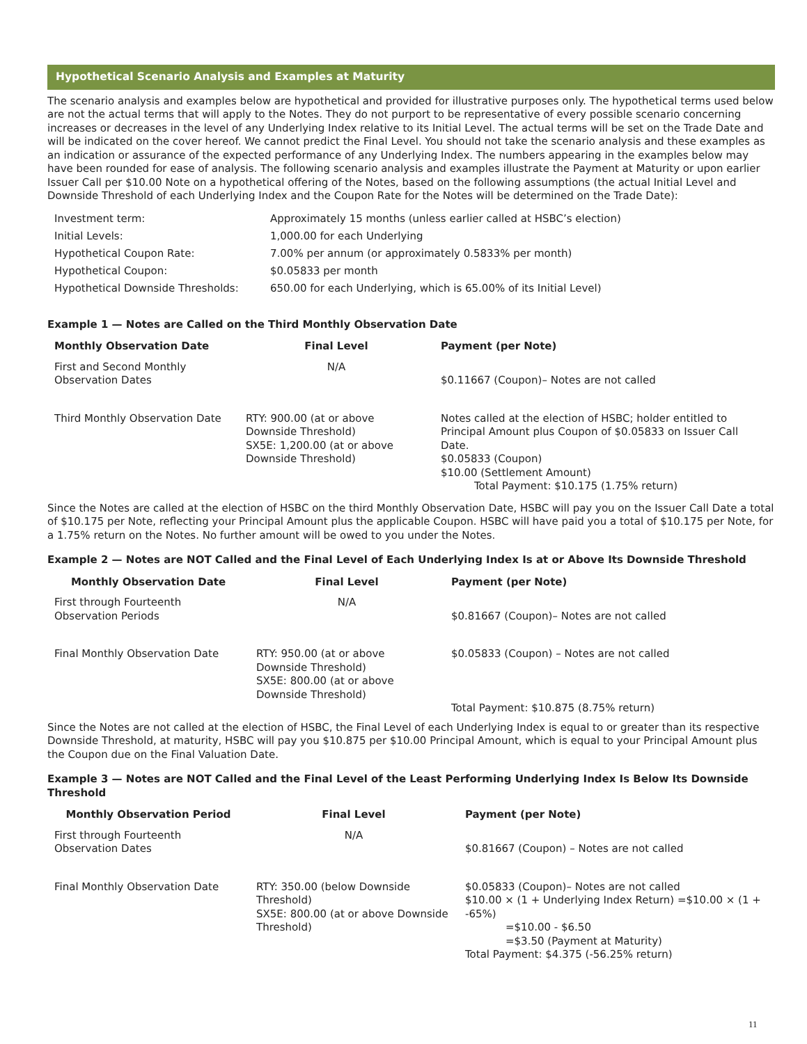Hypothetical Scenario Analysis and Examples at Maturity
The scenario analysis and examples below are hypothetical and provided for illustrative purposes only. The hypothetical terms used below are not the actual terms that will apply to the Notes. They do not purport to be representative of every possible scenario concerning increases or decreases in the level of any Underlying Index relative to its Initial Level. The actual terms will be set on the Trade Date and will be indicated on the cover hereof. We cannot predict the Final Level. You should not take the scenario analysis and these examples as an indication or assurance of the expected performance of any Underlying Index. The numbers appearing in the examples below may have been rounded for ease of analysis. The following scenario analysis and examples illustrate the Payment at Maturity or upon earlier Issuer Call per $10.00 Note on a hypothetical offering of the Notes, based on the following assumptions (the actual Initial Level and Downside Threshold of each Underlying Index and the Coupon Rate for the Notes will be determined on the Trade Date):
| Investment term: | Approximately 15 months (unless earlier called at HSBC’s election) |
| Initial Levels: | 1,000.00 for each Underlying |
| Hypothetical Coupon Rate: | 7.00% per annum (or approximately 0.5833% per month) |
| Hypothetical Coupon: | $0.05833 per month |
| Hypothetical Downside Thresholds: | 650.00 for each Underlying, which is 65.00% of its Initial Level) |
Example 1 — Notes are Called on the Third Monthly Observation Date
| Monthly Observation Date | Final Level | Payment (per Note) |
| --- | --- | --- |
| First and Second Monthly Observation Dates | N/A | $0.11667 (Coupon)– Notes are not called |
| Third Monthly Observation Date | RTY: 900.00 (at or above Downside Threshold) SX5E: 1,200.00 (at or above Downside Threshold) | Notes called at the election of HSBC; holder entitled to Principal Amount plus Coupon of $0.05833 on Issuer Call Date. $0.05833 (Coupon) $10.00 (Settlement Amount) Total Payment: $10.175 (1.75% return) |
Since the Notes are called at the election of HSBC on the third Monthly Observation Date, HSBC will pay you on the Issuer Call Date a total of $10.175 per Note, reflecting your Principal Amount plus the applicable Coupon. HSBC will have paid you a total of $10.175 per Note, for a 1.75% return on the Notes. No further amount will be owed to you under the Notes.
Example 2 — Notes are NOT Called and the Final Level of Each Underlying Index Is at or Above Its Downside Threshold
| Monthly Observation Date | Final Level | Payment (per Note) |
| --- | --- | --- |
| First through Fourteenth Observation Periods | N/A | $0.81667 (Coupon)– Notes are not called |
| Final Monthly Observation Date | RTY: 950.00 (at or above Downside Threshold) SX5E: 800.00 (at or above Downside Threshold) | $0.05833 (Coupon) – Notes are not called Total Payment: $10.875 (8.75% return) |
Since the Notes are not called at the election of HSBC, the Final Level of each Underlying Index is equal to or greater than its respective Downside Threshold, at maturity, HSBC will pay you $10.875 per $10.00 Principal Amount, which is equal to your Principal Amount plus the Coupon due on the Final Valuation Date.
Example 3 — Notes are NOT Called and the Final Level of the Least Performing Underlying Index Is Below Its Downside Threshold
| Monthly Observation Period | Final Level | Payment (per Note) |
| --- | --- | --- |
| First through Fourteenth Observation Dates | N/A | $0.81667 (Coupon) – Notes are not called |
| Final Monthly Observation Date | RTY: 350.00 (below Downside Threshold) SX5E: 800.00 (at or above Downside Threshold) | $0.05833 (Coupon)– Notes are not called $10.00 × (1 + Underlying Index Return) =$10.00 × (1 + -65%) =$10.00 - $6.50 =$3.50 (Payment at Maturity) Total Payment: $4.375 (-56.25% return) |
11